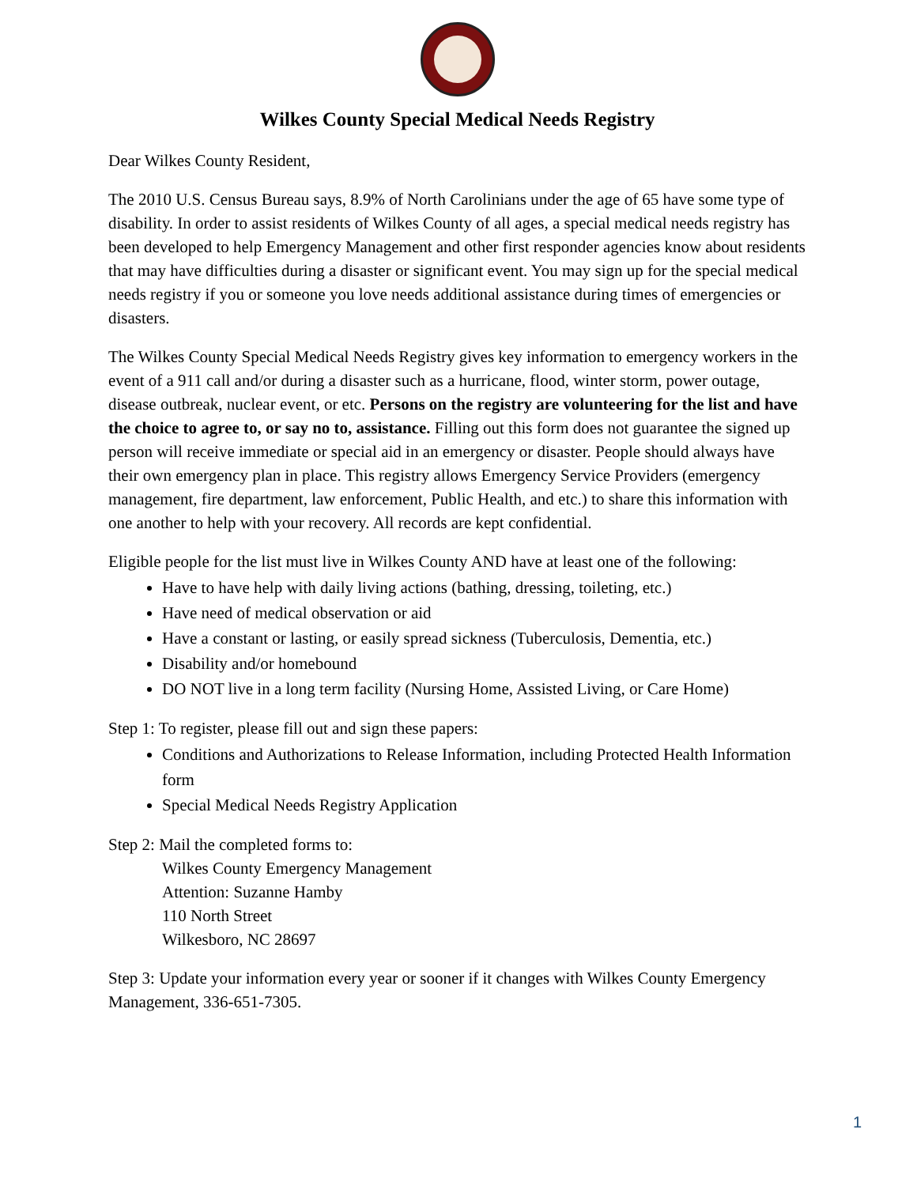Wilkes County Special Medical Needs Registry
Dear Wilkes County Resident,
The 2010 U.S. Census Bureau says, 8.9% of North Carolinians under the age of 65 have some type of disability. In order to assist residents of Wilkes County of all ages, a special medical needs registry has been developed to help Emergency Management and other first responder agencies know about residents that may have difficulties during a disaster or significant event. You may sign up for the special medical needs registry if you or someone you love needs additional assistance during times of emergencies or disasters.
The Wilkes County Special Medical Needs Registry gives key information to emergency workers in the event of a 911 call and/or during a disaster such as a hurricane, flood, winter storm, power outage, disease outbreak, nuclear event, or etc. Persons on the registry are volunteering for the list and have the choice to agree to, or say no to, assistance. Filling out this form does not guarantee the signed up person will receive immediate or special aid in an emergency or disaster. People should always have their own emergency plan in place. This registry allows Emergency Service Providers (emergency management, fire department, law enforcement, Public Health, and etc.) to share this information with one another to help with your recovery. All records are kept confidential.
Eligible people for the list must live in Wilkes County AND have at least one of the following:
Have to have help with daily living actions (bathing, dressing, toileting, etc.)
Have need of medical observation or aid
Have a constant or lasting, or easily spread sickness (Tuberculosis, Dementia, etc.)
Disability and/or homebound
DO NOT live in a long term facility (Nursing Home, Assisted Living, or Care Home)
Step 1: To register, please fill out and sign these papers:
Conditions and Authorizations to Release Information, including Protected Health Information form
Special Medical Needs Registry Application
Step 2: Mail the completed forms to:
Wilkes County Emergency Management
Attention: Suzanne Hamby
110 North Street
Wilkesboro, NC 28697
Step 3: Update your information every year or sooner if it changes with Wilkes County Emergency Management, 336-651-7305.
1